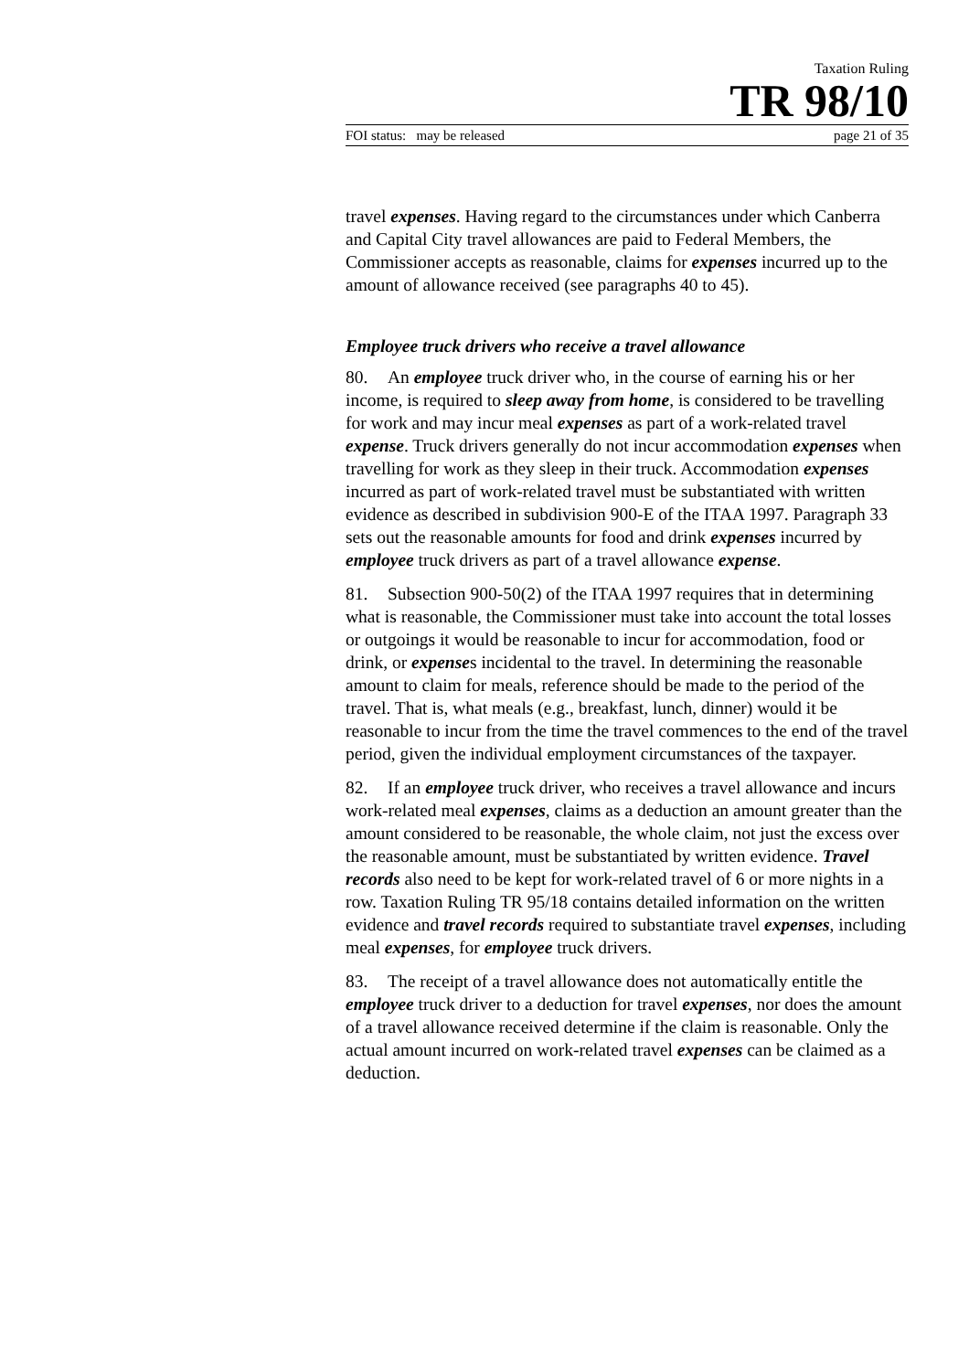Taxation Ruling
TR 98/10
FOI status: may be released page 21 of 35
travel expenses. Having regard to the circumstances under which Canberra and Capital City travel allowances are paid to Federal Members, the Commissioner accepts as reasonable, claims for expenses incurred up to the amount of allowance received (see paragraphs 40 to 45).
Employee truck drivers who receive a travel allowance
80. An employee truck driver who, in the course of earning his or her income, is required to sleep away from home, is considered to be travelling for work and may incur meal expenses as part of a work-related travel expense. Truck drivers generally do not incur accommodation expenses when travelling for work as they sleep in their truck. Accommodation expenses incurred as part of work-related travel must be substantiated with written evidence as described in subdivision 900-E of the ITAA 1997. Paragraph 33 sets out the reasonable amounts for food and drink expenses incurred by employee truck drivers as part of a travel allowance expense.
81. Subsection 900-50(2) of the ITAA 1997 requires that in determining what is reasonable, the Commissioner must take into account the total losses or outgoings it would be reasonable to incur for accommodation, food or drink, or expenses incidental to the travel. In determining the reasonable amount to claim for meals, reference should be made to the period of the travel. That is, what meals (e.g., breakfast, lunch, dinner) would it be reasonable to incur from the time the travel commences to the end of the travel period, given the individual employment circumstances of the taxpayer.
82. If an employee truck driver, who receives a travel allowance and incurs work-related meal expenses, claims as a deduction an amount greater than the amount considered to be reasonable, the whole claim, not just the excess over the reasonable amount, must be substantiated by written evidence. Travel records also need to be kept for work-related travel of 6 or more nights in a row. Taxation Ruling TR 95/18 contains detailed information on the written evidence and travel records required to substantiate travel expenses, including meal expenses, for employee truck drivers.
83. The receipt of a travel allowance does not automatically entitle the employee truck driver to a deduction for travel expenses, nor does the amount of a travel allowance received determine if the claim is reasonable. Only the actual amount incurred on work-related travel expenses can be claimed as a deduction.